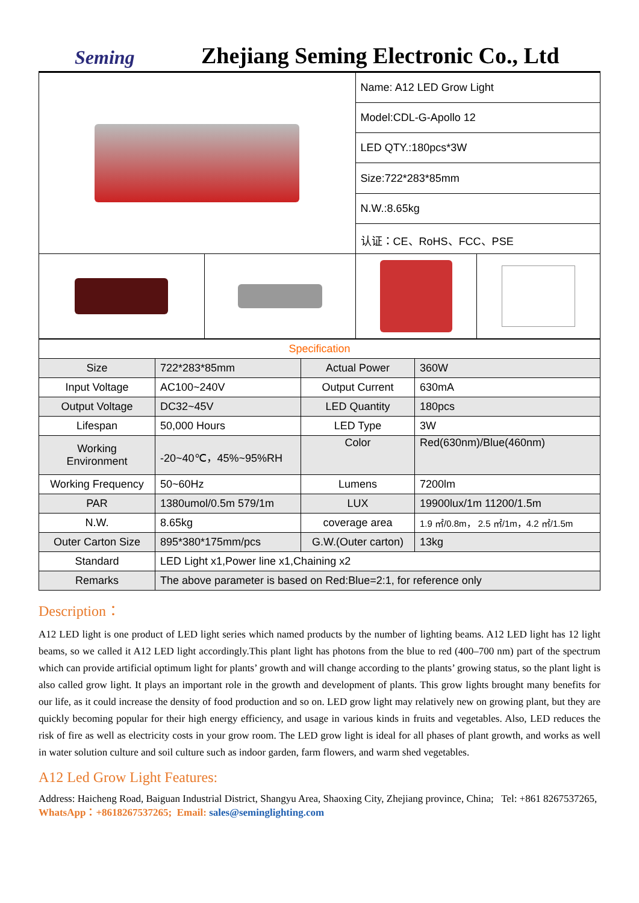Seming
Zhejiang Seming Electronic Co., Ltd
| | | Name: A12 LED Grow Light | |
| | | Model:CDL-G-Apollo 12 | |
| | | LED QTY.:180pcs*3W | |
| | | Size:722*283*85mm | |
| | | N.W.:8.65kg | |
| | | 认证：CE、RoHS、FCC、PSE | |
| Specification | | | |
| Size | 722*283*85mm | Actual Power | 360W |
| Input Voltage | AC100~240V | Output Current | 630mA |
| Output Voltage | DC32~45V | LED Quantity | 180pcs |
| Lifespan | 50,000 Hours | LED Type | 3W |
| Working Environment | -20~40℃，45%~95%RH | Color | Red(630nm)/Blue(460nm) |
| Working Frequency | 50~60Hz | Lumens | 7200lm |
| PAR | 1380umol/0.5m 579/1m | LUX | 19900lux/1m 11200/1.5m |
| N.W. | 8.65kg | coverage area | 1.9 ㎡/0.8m， 2.5 ㎡/1m，4.2 ㎡/1.5m |
| Outer Carton Size | 895*380*175mm/pcs | G.W.(Outer carton) | 13kg |
| Standard | LED Light x1,Power line x1,Chaining x2 | | |
| Remarks | The above parameter is based on Red:Blue=2:1, for reference only | | |
Description：
A12 LED light is one product of LED light series which named products by the number of lighting beams. A12 LED light has 12 light beams, so we called it A12 LED light accordingly.This plant light has photons from the blue to red (400–700 nm) part of the spectrum which can provide artificial optimum light for plants’ growth and will change according to the plants’ growing status, so the plant light is also called grow light. It plays an important role in the growth and development of plants. This grow lights brought many benefits for our life, as it could increase the density of food production and so on. LED grow light may relatively new on growing plant, but they are quickly becoming popular for their high energy efficiency, and usage in various kinds in fruits and vegetables. Also, LED reduces the risk of fire as well as electricity costs in your grow room. The LED grow light is ideal for all phases of plant growth, and works as well in water solution culture and soil culture such as indoor garden, farm flowers, and warm shed vegetables.
A12 Led Grow Light Features:
Address: Haicheng Road, Baiguan Industrial District, Shangyu Area, Shaoxing City, Zhejiang province, China; Tel: +861 8267537265, WhatsApp：+8618267537265; Email: sales@seminglighting.com